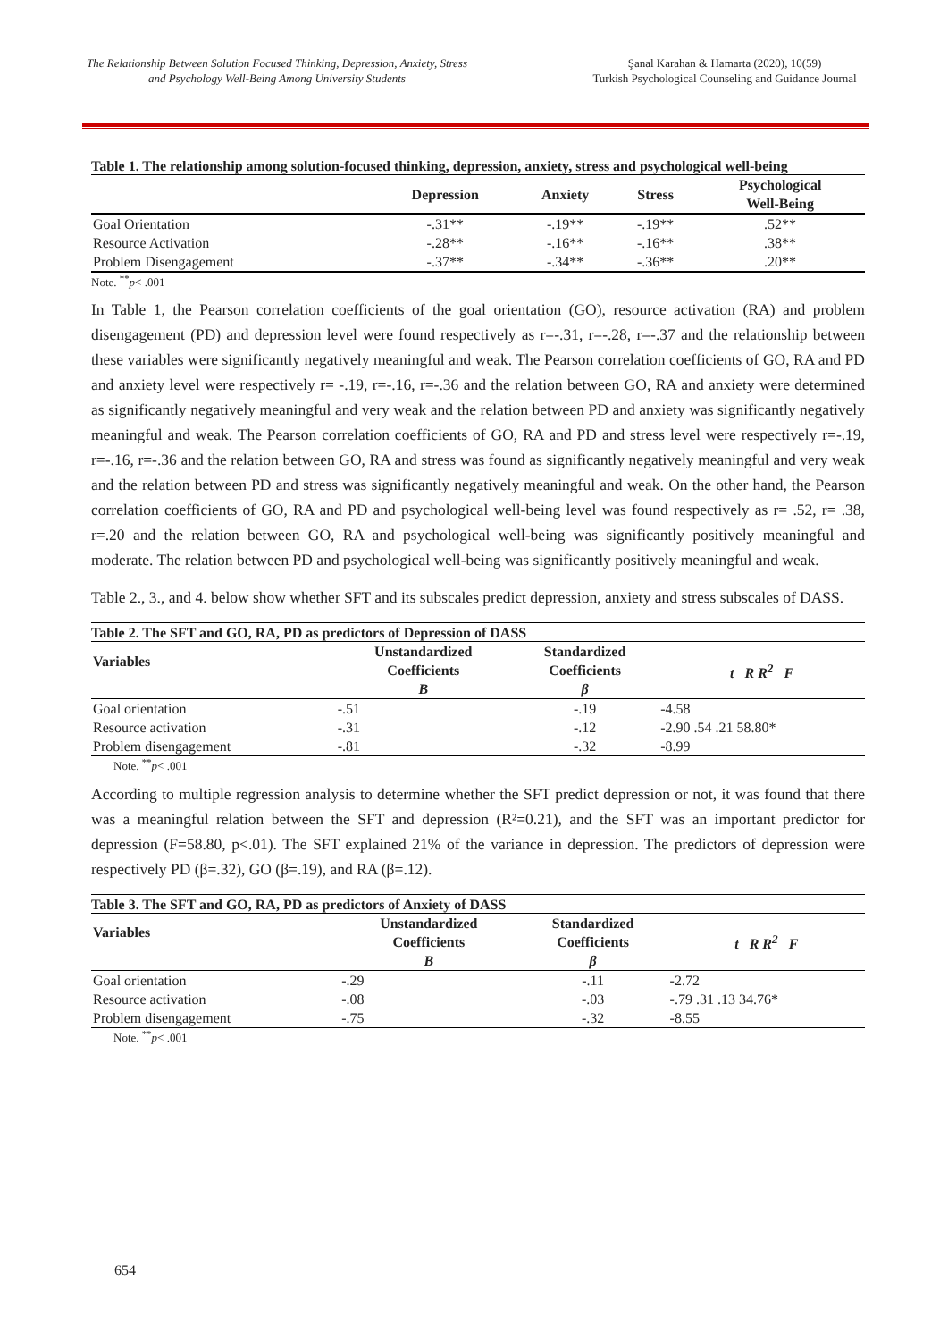The Relationship Between Solution Focused Thinking, Depression, Anxiety, Stress and Psychology Well-Being Among University Students
Şanal Karahan & Hamarta (2020), 10(59)
Turkish Psychological Counseling and Guidance Journal
Table 1. The relationship among solution-focused thinking, depression, anxiety, stress and psychological well-being
| | Depression | Anxiety | Stress | Psychological Well-Being |
| --- | --- | --- | --- | --- |
| Goal Orientation | -.31** | -.19** | -.19** | .52** |
| Resource Activation | -.28** | -.16** | -.16** | .38** |
| Problem Disengagement | -.37** | -.34** | -.36** | .20** |
Note. <sup>**</sup>p< .001
In Table 1, the Pearson correlation coefficients of the goal orientation (GO), resource activation (RA) and problem disengagement (PD) and depression level were found respectively as r=-.31, r=-.28, r=-.37 and the relationship between these variables were significantly negatively meaningful and weak. The Pearson correlation coefficients of GO, RA and PD and anxiety level were respectively r= -.19, r=-.16, r=-.36 and the relation between GO, RA and anxiety were determined as significantly negatively meaningful and very weak and the relation between PD and anxiety was significantly negatively meaningful and weak. The Pearson correlation coefficients of GO, RA and PD and stress level were respectively r=-.19, r=-.16, r=-.36 and the relation between GO, RA and stress was found as significantly negatively meaningful and very weak and the relation between PD and stress was significantly negatively meaningful and weak. On the other hand, the Pearson correlation coefficients of GO, RA and PD and psychological well-being level was found respectively as r= .52, r= .38, r=.20 and the relation between GO, RA and psychological well-being was significantly positively meaningful and moderate. The relation between PD and psychological well-being was significantly positively meaningful and weak.
Table 2., 3., and 4. below show whether SFT and its subscales predict depression, anxiety and stress subscales of DASS.
Table 2. The SFT and GO, RA, PD as predictors of Depression of DASS
| Variables | Unstandardized Coefficients | Standardized Coefficients | t R R<sup>2</sup> F |
| --- | --- | --- | --- |
| | B | β | |
| Goal orientation | -.51 | -.19 | -4.58 |
| Resource activation | -.31 | -.12 | -2.90 .54 .21 58.80* |
| Problem disengagement | -.81 | -.32 | -8.99 |
Note. <sup>**</sup>p< .001
According to multiple regression analysis to determine whether the SFT predict depression or not, it was found that there was a meaningful relation between the SFT and depression (R²=0.21), and the SFT was an important predictor for depression (F=58.80, p<.01). The SFT explained 21% of the variance in depression. The predictors of depression were respectively PD (β=.32), GO (β=.19), and RA (β=.12).
Table 3. The SFT and GO, RA, PD as predictors of Anxiety of DASS
| Variables | Unstandardized Coefficients | Standardized Coefficients | t R R<sup>2</sup> F |
| --- | --- | --- | --- |
| | B | β | |
| Goal orientation | -.29 | -.11 | -2.72 |
| Resource activation | -.08 | -.03 | -.79 .31 .13 34.76* |
| Problem disengagement | -.75 | -.32 | -8.55 |
Note. <sup>**</sup>p< .001
654